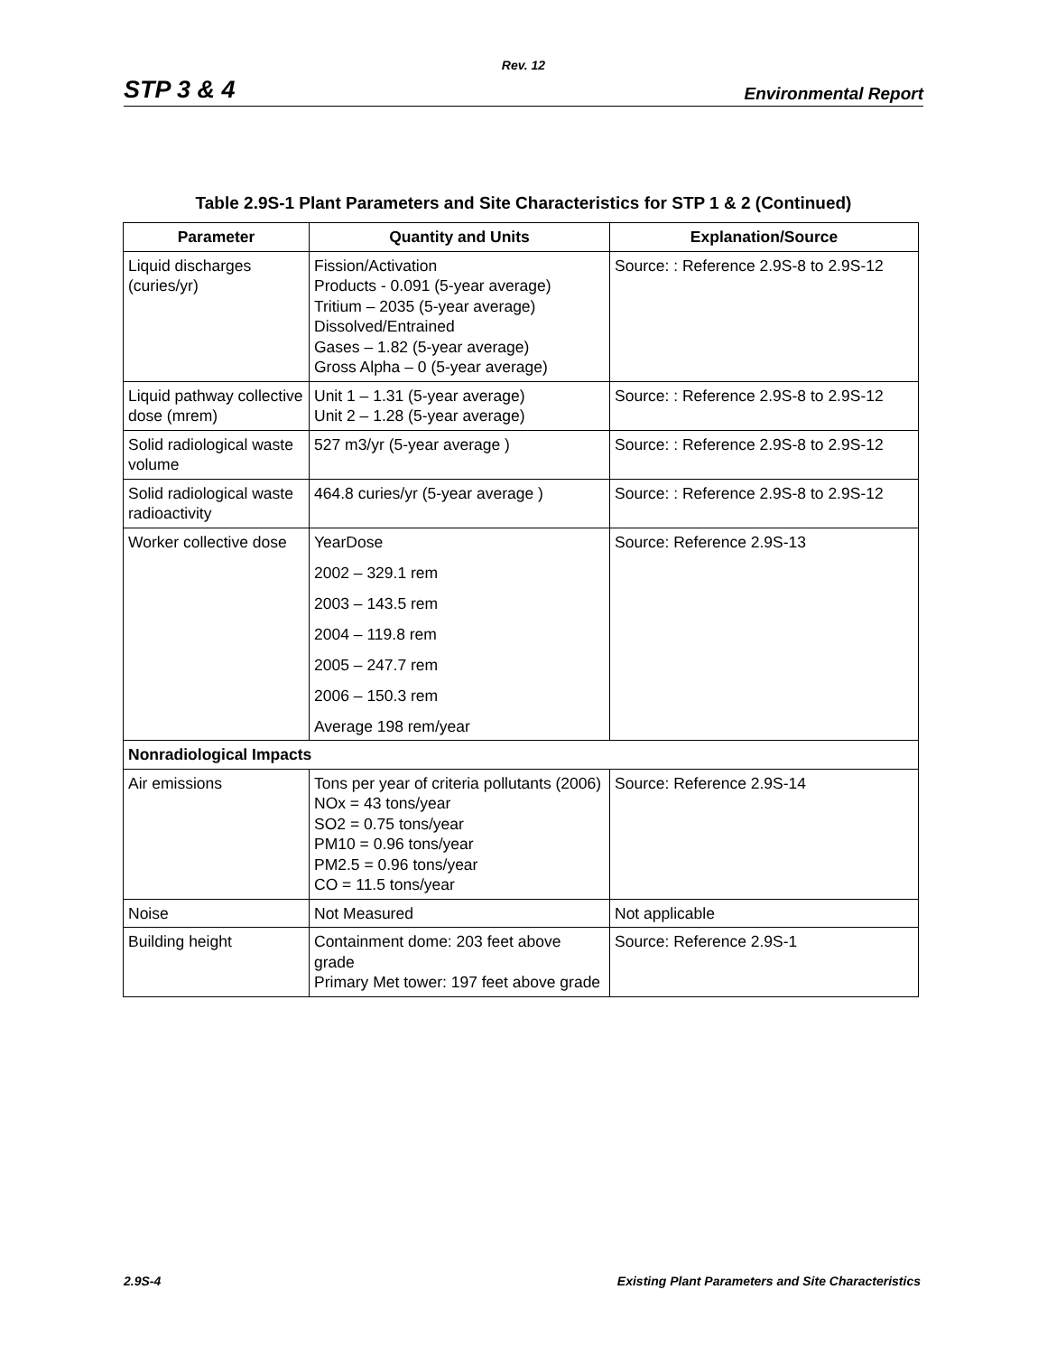Rev. 12
STP 3 & 4 Environmental Report
Table 2.9S-1 Plant Parameters and Site Characteristics for STP 1 & 2 (Continued)
| Parameter | Quantity and Units | Explanation/Source |
| --- | --- | --- |
| Liquid discharges (curies/yr) | Fission/Activation Products - 0.091 (5-year average) Tritium – 2035 (5-year average) Dissolved/Entrained Gases – 1.82 (5-year average) Gross Alpha – 0 (5-year average) | Source: : Reference 2.9S-8 to 2.9S-12 |
| Liquid pathway collective dose (mrem) | Unit 1 – 1.31 (5-year average) Unit 2 – 1.28 (5-year average) | Source: : Reference 2.9S-8 to 2.9S-12 |
| Solid radiological waste volume | 527 m3/yr (5-year average ) | Source: : Reference 2.9S-8 to 2.9S-12 |
| Solid radiological waste radioactivity | 464.8 curies/yr (5-year average ) | Source: : Reference 2.9S-8 to 2.9S-12 |
| Worker collective dose | YearDose 2002 – 329.1 rem 2003 – 143.5 rem 2004 – 119.8 rem 2005 – 247.7 rem 2006 – 150.3 rem Average 198 rem/year | Source: Reference 2.9S-13 |
| Nonradiological Impacts | | |
| Air emissions | Tons per year of criteria pollutants (2006) NOx = 43 tons/year SO2 = 0.75 tons/year PM10 = 0.96 tons/year PM2.5 = 0.96 tons/year CO = 11.5 tons/year | Source: Reference 2.9S-14 |
| Noise | Not Measured | Not applicable |
| Building height | Containment dome: 203 feet above grade Primary Met tower: 197 feet above grade | Source: Reference 2.9S-1 |
2.9S-4 Existing Plant Parameters and Site Characteristics